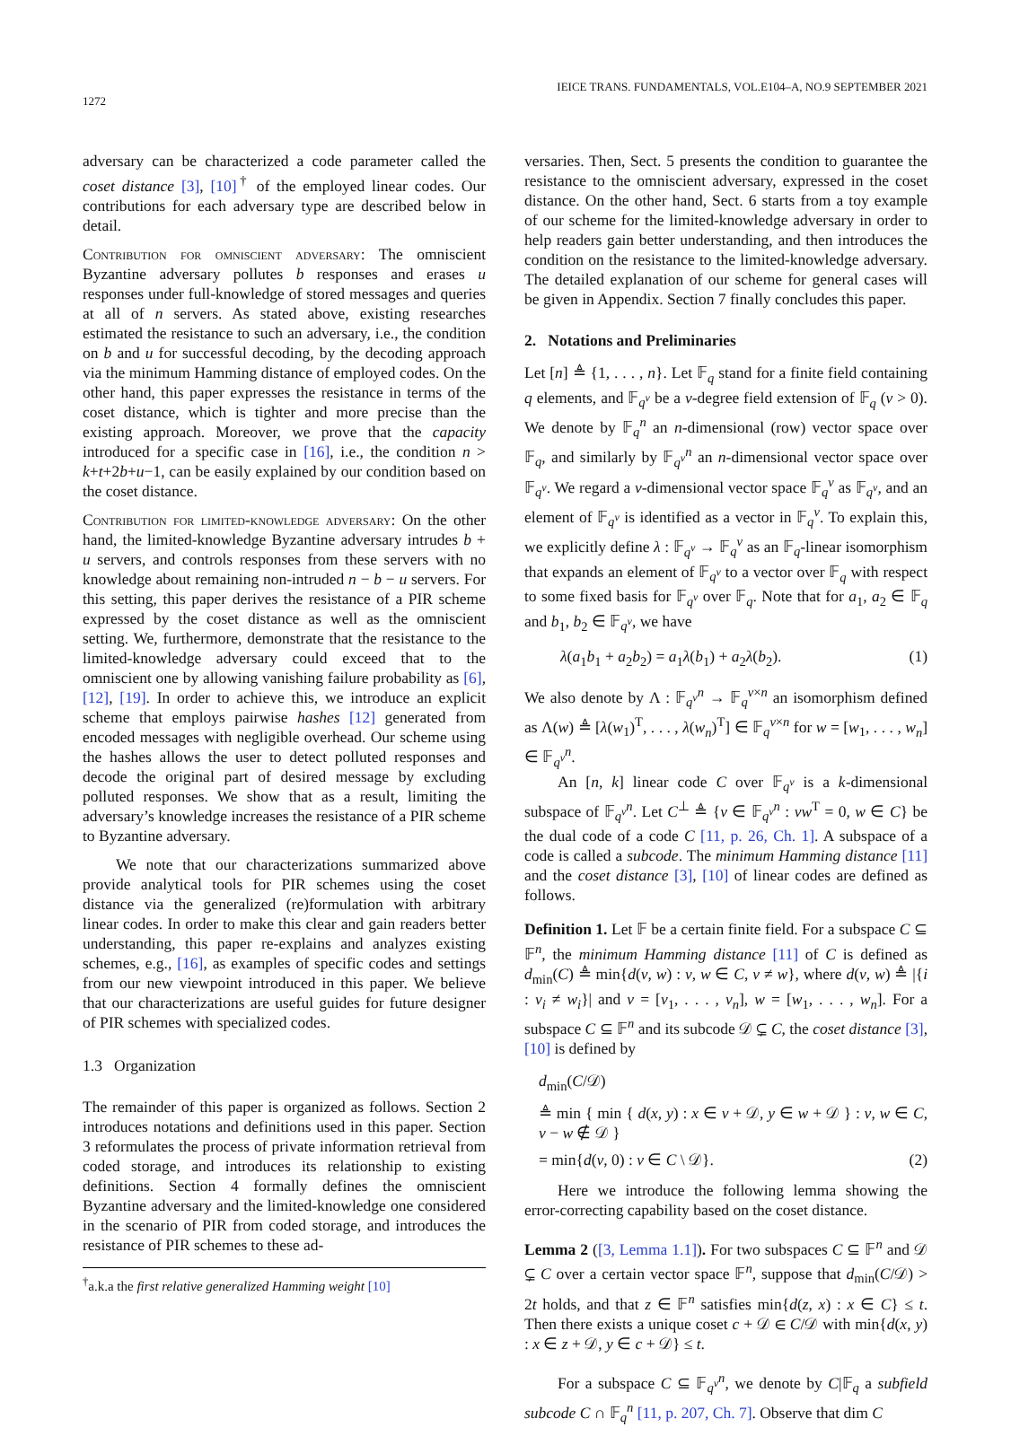1272 IEICE TRANS. FUNDAMENTALS, VOL.E104–A, NO.9 SEPTEMBER 2021
adversary can be characterized a code parameter called the coset distance [3], [10]<sup>†</sup> of the employed linear codes. Our contributions for each adversary type are described below in detail.
Contribution for omniscient adversary: The omniscient Byzantine adversary pollutes b responses and erases u responses under full-knowledge of stored messages and queries at all of n servers. As stated above, existing researches estimated the resistance to such an adversary, i.e., the condition on b and u for successful decoding, by the decoding approach via the minimum Hamming distance of employed codes. On the other hand, this paper expresses the resistance in terms of the coset distance, which is tighter and more precise than the existing approach. Moreover, we prove that the capacity introduced for a specific case in [16], i.e., the condition n > k+t+2b+u−1, can be easily explained by our condition based on the coset distance.
Contribution for limited-knowledge adversary: On the other hand, the limited-knowledge Byzantine adversary intrudes b + u servers, and controls responses from these servers with no knowledge about remaining non-intruded n − b − u servers. For this setting, this paper derives the resistance of a PIR scheme expressed by the coset distance as well as the omniscient setting. We, furthermore, demonstrate that the resistance to the limited-knowledge adversary could exceed that to the omniscient one by allowing vanishing failure probability as [6], [12], [19]. In order to achieve this, we introduce an explicit scheme that employs pairwise hashes [12] generated from encoded messages with negligible overhead. Our scheme using the hashes allows the user to detect polluted responses and decode the original part of desired message by excluding polluted responses. We show that as a result, limiting the adversary’s knowledge increases the resistance of a PIR scheme to Byzantine adversary.
We note that our characterizations summarized above provide analytical tools for PIR schemes using the coset distance via the generalized (re)formulation with arbitrary linear codes. In order to make this clear and gain readers better understanding, this paper re-explains and analyzes existing schemes, e.g., [16], as examples of specific codes and settings from our new viewpoint introduced in this paper. We believe that our characterizations are useful guides for future designer of PIR schemes with specialized codes.
1.3 Organization
The remainder of this paper is organized as follows. Section 2 introduces notations and definitions used in this paper. Section 3 reformulates the process of private information retrieval from coded storage, and introduces its relationship to existing definitions. Section 4 formally defines the omniscient Byzantine adversary and the limited-knowledge one considered in the scenario of PIR from coded storage, and introduces the resistance of PIR schemes to these ad-
<sup>†</sup> a.k.a the first relative generalized Hamming weight [10]
versaries. Then, Sect. 5 presents the condition to guarantee the resistance to the omniscient adversary, expressed in the coset distance. On the other hand, Sect. 6 starts from a toy example of our scheme for the limited-knowledge adversary in order to help readers gain better understanding, and then introduces the condition on the resistance to the limited-knowledge adversary. The detailed explanation of our scheme for general cases will be given in Appendix. Section 7 finally concludes this paper.
2. Notations and Preliminaries
Let [n] ≜ {1, . . . , n}. Let 𝔽<sub>q</sub> stand for a finite field containing q elements, and 𝔽<sub>q<sup>v</sup></sub> be a v-degree field extension of 𝔽<sub>q</sub> (v > 0). We denote by 𝔽<sub>q</sub><sup>n</sup> an n-dimensional (row) vector space over 𝔽<sub>q</sub>, and similarly by 𝔽<sub>q<sup>v</sup></sub><sup>n</sup> an n-dimensional vector space over 𝔽<sub>q<sup>v</sup></sub>. We regard a v-dimensional vector space 𝔽<sub>q</sub><sup>v</sup> as 𝔽<sub>q<sup>v</sup></sub>, and an element of 𝔽<sub>q<sup>v</sup></sub> is identified as a vector in 𝔽<sub>q</sub><sup>v</sup>. To explain this, we explicitly define λ : 𝔽<sub>q<sup>v</sup></sub> → 𝔽<sub>q</sub><sup>v</sup> as an 𝔽<sub>q</sub>-linear isomorphism that expands an element of 𝔽<sub>q<sup>v</sup></sub> to a vector over 𝔽<sub>q</sub> with respect to some fixed basis for 𝔽<sub>q<sup>v</sup></sub> over 𝔽<sub>q</sub>. Note that for a<sub>1</sub>, a<sub>2</sub> ∈ 𝔽<sub>q</sub> and b<sub>1</sub>, b<sub>2</sub> ∈ 𝔽<sub>q<sup>v</sup></sub>, we have
λ(a<sub>1</sub>b<sub>1</sub> + a<sub>2</sub>b<sub>2</sub>) = a<sub>1</sub>λ(b<sub>1</sub>) + a<sub>2</sub>λ(b<sub>2</sub>). (1)
We also denote by Λ : 𝔽<sub>q<sup>v</sup></sub><sup>n</sup> → 𝔽<sub>q</sub><sup>v×n</sup> an isomorphism defined as Λ(w) ≜ [λ(w<sub>1</sub>)<sup>T</sup>, . . . , λ(w<sub>n</sub>)<sup>T</sup>] ∈ 𝔽<sub>q</sub><sup>v×n</sup> for w = [w<sub>1</sub>, . . . , w<sub>n</sub>] ∈ 𝔽<sub>q<sup>v</sup></sub><sup>n</sup>.
An [n, k] linear code C over 𝔽<sub>q<sup>v</sup></sub> is a k-dimensional subspace of 𝔽<sub>q<sup>v</sup></sub><sup>n</sup>. Let C<sup>⊥</sup> ≜ {v ∈ 𝔽<sub>q<sup>v</sup></sub><sup>n</sup> : vw<sup>T</sup> = 0, w ∈ C} be the dual code of a code C [11, p. 26, Ch. 1]. A subspace of a code is called a subcode. The minimum Hamming distance [11] and the coset distance [3], [10] of linear codes are defined as follows.
Definition 1. Let 𝔽 be a certain finite field. For a subspace C ⊆ 𝔽<sup>n</sup>, the minimum Hamming distance [11] of C is defined as d<sub>min</sub>(C) ≜ min{d(v, w) : v, w ∈ C, v ≠ w}, where d(v, w) ≜ |{i : v<sub>i</sub> ≠ w<sub>i</sub>}| and v = [v<sub>1</sub>, . . . , v<sub>n</sub>], w = [w<sub>1</sub>, . . . , w<sub>n</sub>]. For a subspace C ⊆ 𝔽<sup>n</sup> and its subcode 𝒟 ⊊ C, the coset distance [3], [10] is defined by
d<sub>min</sub>(C/𝒟)
≜ min { min { d(x, y) : x ∈ v + 𝒟, y ∈ w + 𝒟 } : v, w ∈ C, v − w ∉ 𝒟 }
= min{d(v, 0) : v ∈ C \ 𝒟}. (2)
Here we introduce the following lemma showing the error-correcting capability based on the coset distance.
Lemma 2 ([3, Lemma 1.1]). For two subspaces C ⊆ 𝔽<sup>n</sup> and 𝒟 ⊊ C over a certain vector space 𝔽<sup>n</sup>, suppose that d<sub>min</sub>(C/𝒟) > 2t holds, and that z ∈ 𝔽<sup>n</sup> satisfies min{d(z, x) : x ∈ C} ≤ t. Then there exists a unique coset c + 𝒟 ∈ C/𝒟 with min{d(x, y) : x ∈ z + 𝒟, y ∈ c + 𝒟} ≤ t.
For a subspace C ⊆ 𝔽<sub>q<sup>v</sup></sub><sup>n</sup>, we denote by C|𝔽<sub>q</sub> a subfield subcode C ∩ 𝔽<sub>q</sub><sup>n</sup> [11, p. 207, Ch. 7]. Observe that dim C